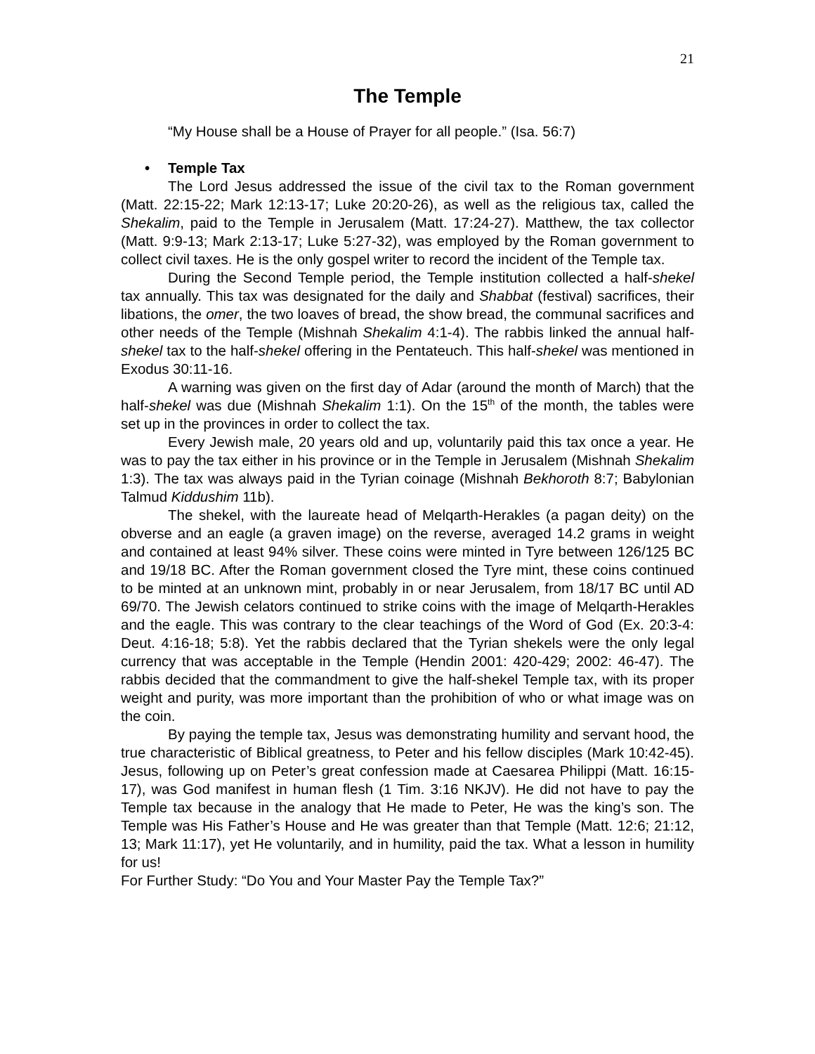21
The Temple
“My House shall be a House of Prayer for all people.” (Isa. 56:7)
• Temple Tax
The Lord Jesus addressed the issue of the civil tax to the Roman government (Matt. 22:15-22; Mark 12:13-17; Luke 20:20-26), as well as the religious tax, called the Shekalim, paid to the Temple in Jerusalem (Matt. 17:24-27). Matthew, the tax collector (Matt. 9:9-13; Mark 2:13-17; Luke 5:27-32), was employed by the Roman government to collect civil taxes. He is the only gospel writer to record the incident of the Temple tax.
During the Second Temple period, the Temple institution collected a half-shekel tax annually. This tax was designated for the daily and Shabbat (festival) sacrifices, their libations, the omer, the two loaves of bread, the show bread, the communal sacrifices and other needs of the Temple (Mishnah Shekalim 4:1-4). The rabbis linked the annual half-shekel tax to the half-shekel offering in the Pentateuch. This half-shekel was mentioned in Exodus 30:11-16.
A warning was given on the first day of Adar (around the month of March) that the half-shekel was due (Mishnah Shekalim 1:1). On the 15<sup>th</sup> of the month, the tables were set up in the provinces in order to collect the tax.
Every Jewish male, 20 years old and up, voluntarily paid this tax once a year. He was to pay the tax either in his province or in the Temple in Jerusalem (Mishnah Shekalim 1:3). The tax was always paid in the Tyrian coinage (Mishnah Bekhoroth 8:7; Babylonian Talmud Kiddushim 11b).
The shekel, with the laureate head of Melqarth-Herakles (a pagan deity) on the obverse and an eagle (a graven image) on the reverse, averaged 14.2 grams in weight and contained at least 94% silver. These coins were minted in Tyre between 126/125 BC and 19/18 BC. After the Roman government closed the Tyre mint, these coins continued to be minted at an unknown mint, probably in or near Jerusalem, from 18/17 BC until AD 69/70. The Jewish celators continued to strike coins with the image of Melqarth-Herakles and the eagle. This was contrary to the clear teachings of the Word of God (Ex. 20:3-4: Deut. 4:16-18; 5:8). Yet the rabbis declared that the Tyrian shekels were the only legal currency that was acceptable in the Temple (Hendin 2001: 420-429; 2002: 46-47). The rabbis decided that the commandment to give the half-shekel Temple tax, with its proper weight and purity, was more important than the prohibition of who or what image was on the coin.
By paying the temple tax, Jesus was demonstrating humility and servant hood, the true characteristic of Biblical greatness, to Peter and his fellow disciples (Mark 10:42-45). Jesus, following up on Peter’s great confession made at Caesarea Philippi (Matt. 16:15-17), was God manifest in human flesh (1 Tim. 3:16 NKJV). He did not have to pay the Temple tax because in the analogy that He made to Peter, He was the king’s son. The Temple was His Father’s House and He was greater than that Temple (Matt. 12:6; 21:12, 13; Mark 11:17), yet He voluntarily, and in humility, paid the tax. What a lesson in humility for us!
For Further Study: “Do You and Your Master Pay the Temple Tax?”